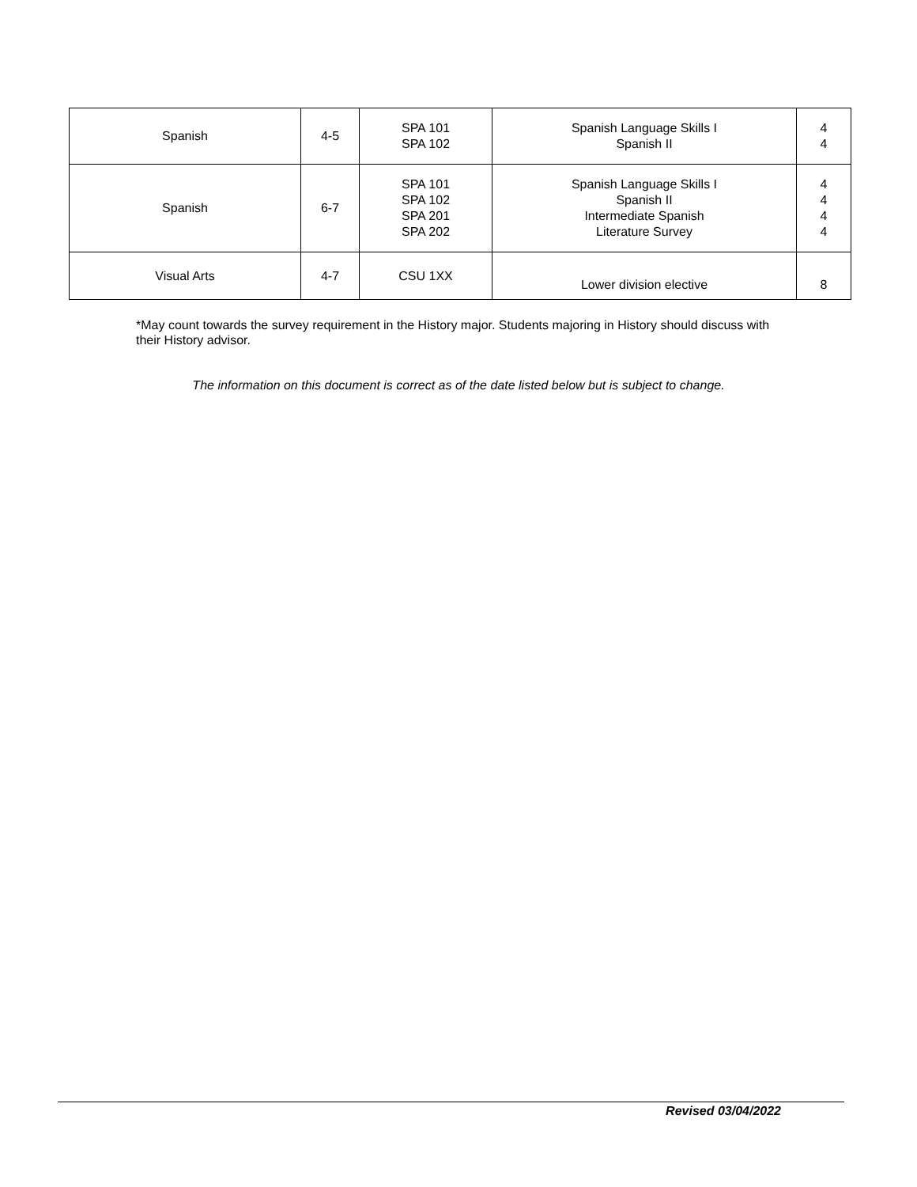| Spanish | 4-5 | SPA 101 SPA 102 | Spanish Language Skills I Spanish II | 4 4 |
| Spanish | 6-7 | SPA 101 SPA 102 SPA 201 SPA 202 | Spanish Language Skills I Spanish II Intermediate Spanish Literature Survey | 4 4 4 4 |
| Visual Arts | 4-7 | CSU 1XX | Lower division elective | 8 |
*May count towards the survey requirement in the History major. Students majoring in History should discuss with their History advisor.
The information on this document is correct as of the date listed below but is subject to change.
Revised 03/04/2022